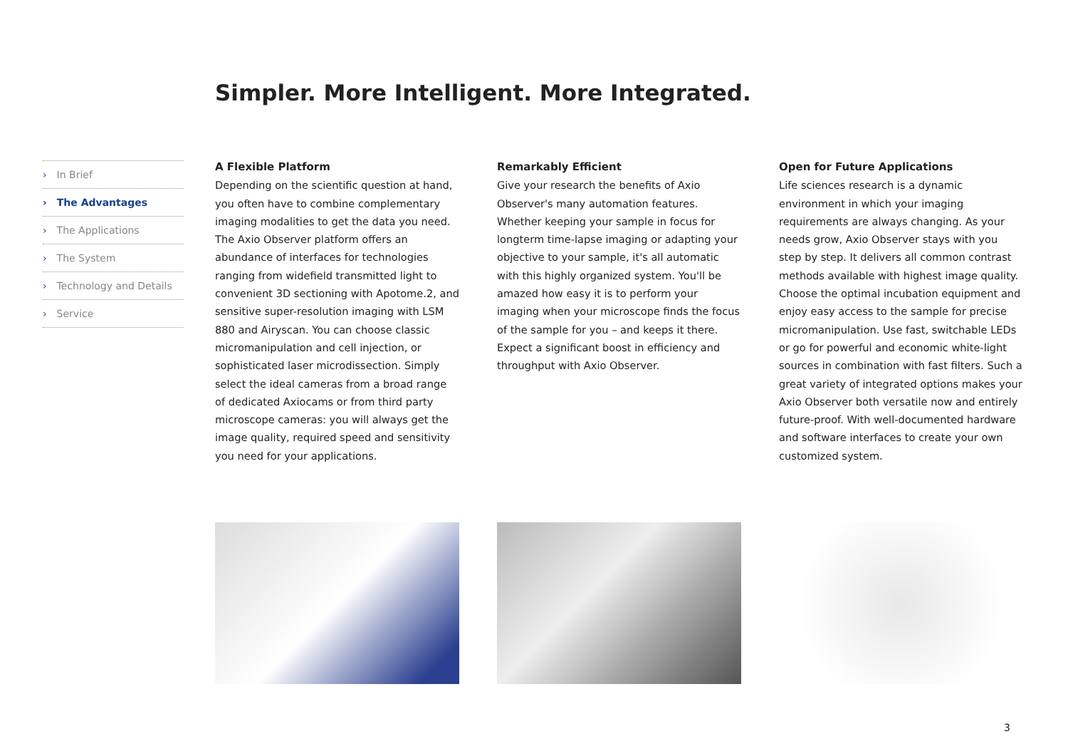Simpler. More Intelligent. More Integrated.
› In Brief
› The Advantages
› The Applications
› The System
› Technology and Details
› Service
A Flexible Platform
Depending on the scientific question at hand, you often have to combine complementary imaging modalities to get the data you need. The Axio Observer platform offers an abundance of interfaces for technologies ranging from widefield transmitted light to convenient 3D sectioning with Apotome.2, and sensitive super-resolution imaging with LSM 880 and Airyscan. You can choose classic micromanipulation and cell injection, or sophisticated laser microdissection. Simply select the ideal cameras from a broad range of dedicated Axiocams or from third party microscope cameras: you will always get the image quality, required speed and sensitivity you need for your applications.
Remarkably Efficient
Give your research the benefits of Axio Observer's many automation features. Whether keeping your sample in focus for longterm time-lapse imaging or adapting your objective to your sample, it's all automatic with this highly organized system. You'll be amazed how easy it is to perform your imaging when your microscope finds the focus of the sample for you – and keeps it there. Expect a significant boost in efficiency and throughput with Axio Observer.
Open for Future Applications
Life sciences research is a dynamic environment in which your imaging requirements are always changing. As your needs grow, Axio Observer stays with you step by step. It delivers all common contrast methods available with highest image quality. Choose the optimal incubation equipment and enjoy easy access to the sample for precise micromanipulation. Use fast, switchable LEDs or go for powerful and economic white-light sources in combination with fast filters. Such a great variety of integrated options makes your Axio Observer both versatile now and entirely future-proof. With well-documented hardware and software interfaces to create your own customized system.
3